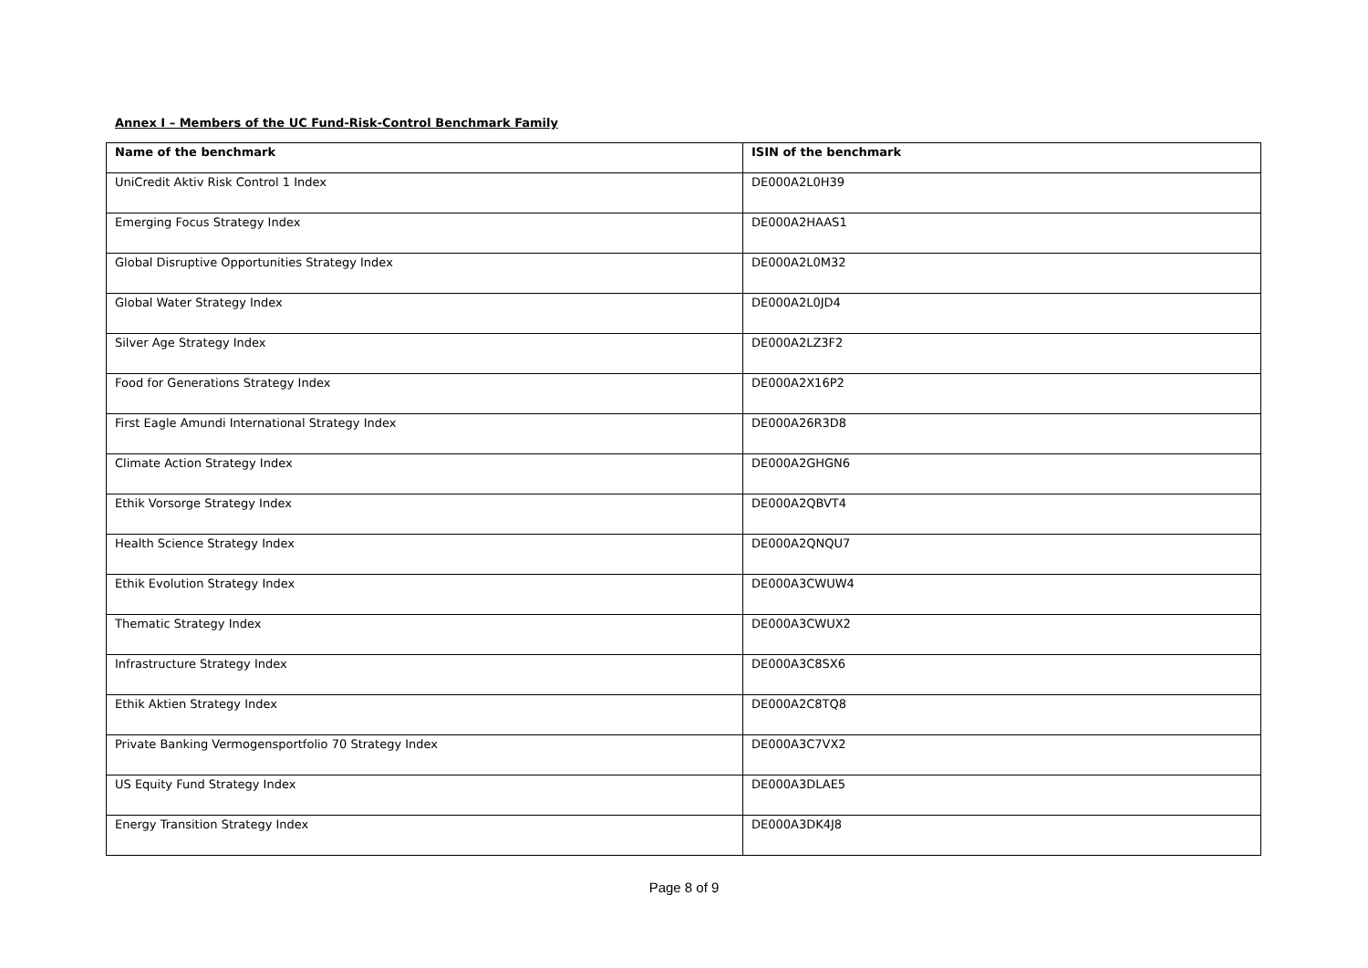Annex I – Members of the UC Fund-Risk-Control Benchmark Family
| Name of the benchmark | ISIN of the benchmark |
| --- | --- |
| UniCredit Aktiv Risk Control 1 Index | DE000A2L0H39 |
| Emerging Focus Strategy Index | DE000A2HAAS1 |
| Global Disruptive Opportunities Strategy Index | DE000A2L0M32 |
| Global Water Strategy Index | DE000A2L0JD4 |
| Silver Age Strategy Index | DE000A2LZ3F2 |
| Food for Generations Strategy Index | DE000A2X16P2 |
| First Eagle Amundi International Strategy Index | DE000A26R3D8 |
| Climate Action Strategy Index | DE000A2GHGN6 |
| Ethik Vorsorge Strategy Index | DE000A2QBVT4 |
| Health Science Strategy Index | DE000A2QNQU7 |
| Ethik Evolution Strategy Index | DE000A3CWUW4 |
| Thematic Strategy Index | DE000A3CWUX2 |
| Infrastructure Strategy Index | DE000A3C8SX6 |
| Ethik Aktien Strategy Index | DE000A2C8TQ8 |
| Private Banking Vermogensportfolio 70 Strategy Index | DE000A3C7VX2 |
| US Equity Fund Strategy Index | DE000A3DLAE5 |
| Energy Transition Strategy Index | DE000A3DK4J8 |
Page 8 of 9